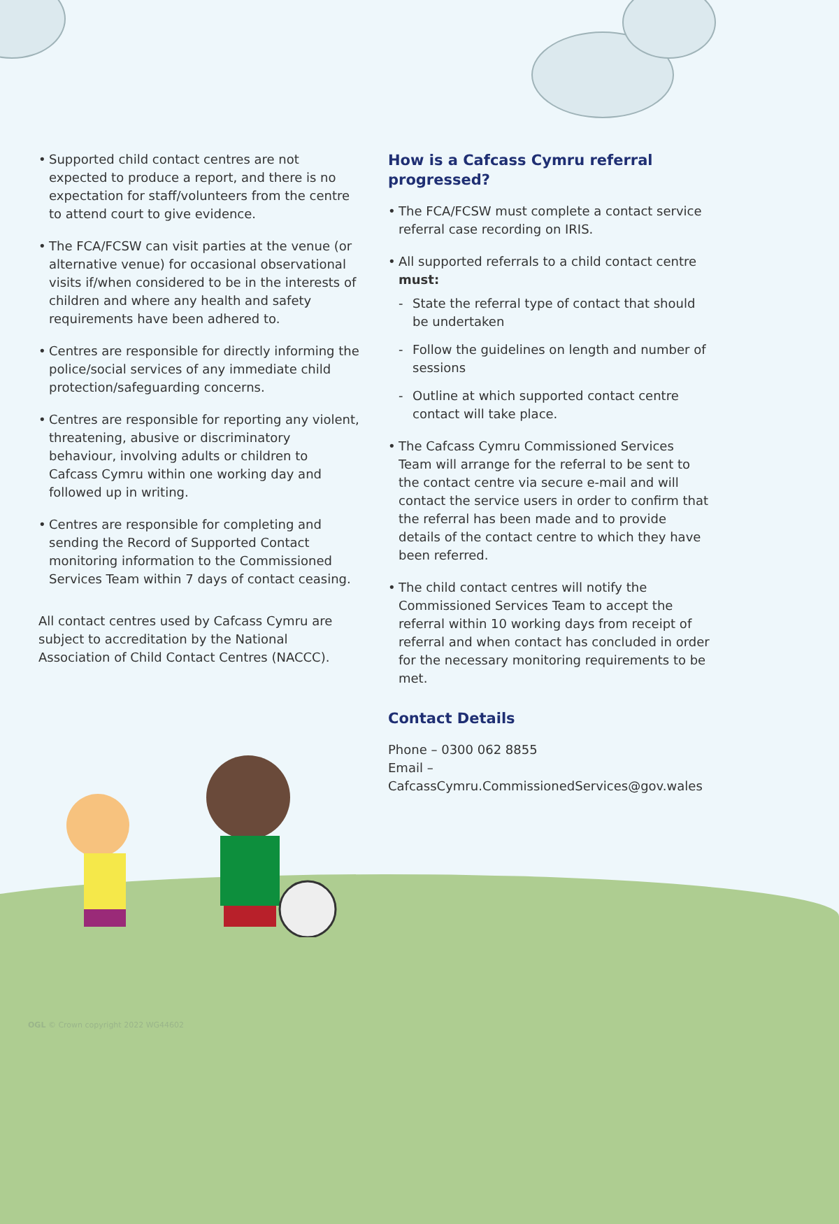• Supported child contact centres are not expected to produce a report, and there is no expectation for staff/volunteers from the centre to attend court to give evidence.
• The FCA/FCSW can visit parties at the venue (or alternative venue) for occasional observational visits if/when considered to be in the interests of children and where any health and safety requirements have been adhered to.
• Centres are responsible for directly informing the police/social services of any immediate child protection/safeguarding concerns.
• Centres are responsible for reporting any violent, threatening, abusive or discriminatory behaviour, involving adults or children to Cafcass Cymru within one working day and followed up in writing.
• Centres are responsible for completing and sending the Record of Supported Contact monitoring information to the Commissioned Services Team within 7 days of contact ceasing.
All contact centres used by Cafcass Cymru are subject to accreditation by the National Association of Child Contact Centres (NACCC).
How is a Cafcass Cymru referral progressed?
• The FCA/FCSW must complete a contact service referral case recording on IRIS.
• All supported referrals to a child contact centre must:
- State the referral type of contact that should be undertaken
- Follow the guidelines on length and number of sessions
- Outline at which supported contact centre contact will take place.
• The Cafcass Cymru Commissioned Services Team will arrange for the referral to be sent to the contact centre via secure e-mail and will contact the service users in order to confirm that the referral has been made and to provide details of the contact centre to which they have been referred.
• The child contact centres will notify the Commissioned Services Team to accept the referral within 10 working days from receipt of referral and when contact has concluded in order for the necessary monitoring requirements to be met.
Contact Details
Phone – 0300 062 8855
Email – CafcassCymru.CommissionedServices@gov.wales
OGL © Crown copyright 2022 WG44602